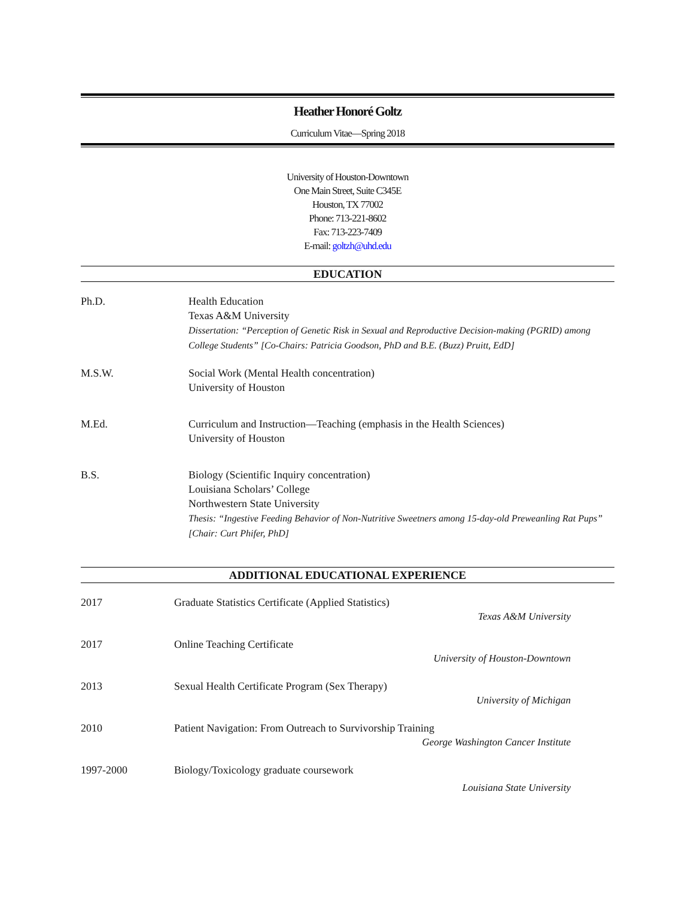Heather Honoré Goltz
Curriculum Vitae—Spring 2018
University of Houston-Downtown
One Main Street, Suite C345E
Houston, TX 77002
Phone: 713-221-8602
Fax: 713-223-7409
E-mail: goltzh@uhd.edu
EDUCATION
Ph.D. Health Education
Texas A&M University
Dissertation: “Perception of Genetic Risk in Sexual and Reproductive Decision-making (PGRID) among College Students” [Co-Chairs: Patricia Goodson, PhD and B.E. (Buzz) Pruitt, EdD]
M.S.W. Social Work (Mental Health concentration)
University of Houston
M.Ed. Curriculum and Instruction—Teaching (emphasis in the Health Sciences)
University of Houston
B.S. Biology (Scientific Inquiry concentration)
Louisiana Scholars’ College
Northwestern State University
Thesis: “Ingestive Feeding Behavior of Non-Nutritive Sweetners among 15-day-old Preweanling Rat Pups” [Chair: Curt Phifer, PhD]
ADDITIONAL EDUCATIONAL EXPERIENCE
2017 Graduate Statistics Certificate (Applied Statistics)
Texas A&M University
2017 Online Teaching Certificate
University of Houston-Downtown
2013 Sexual Health Certificate Program (Sex Therapy)
University of Michigan
2010 Patient Navigation: From Outreach to Survivorship Training
George Washington Cancer Institute
1997-2000 Biology/Toxicology graduate coursework
Louisiana State University